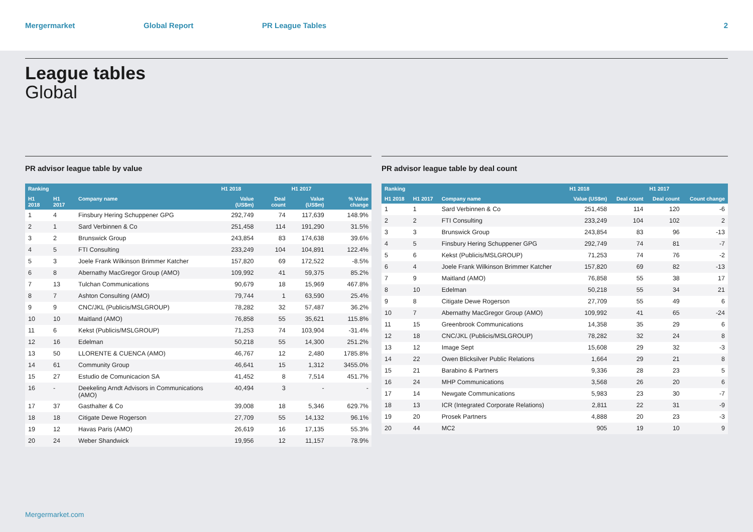Mergermarket Global Report PR League Tables 2
League tables
Global
PR advisor league table by value
| Ranking | | | H1 2018 | | H1 2017 | |
| --- | --- | --- | --- | --- | --- | --- |
| H1 2018 | H1 2017 | Company name | Value (US$m) | Deal count | Value (US$m) | % Value change |
| 1 | 4 | Finsbury Hering Schuppener GPG | 292,749 | 74 | 117,639 | 148.9% |
| 2 | 1 | Sard Verbinnen & Co | 251,458 | 114 | 191,290 | 31.5% |
| 3 | 2 | Brunswick Group | 243,854 | 83 | 174,638 | 39.6% |
| 4 | 5 | FTI Consulting | 233,249 | 104 | 104,891 | 122.4% |
| 5 | 3 | Joele Frank Wilkinson Brimmer Katcher | 157,820 | 69 | 172,522 | -8.5% |
| 6 | 8 | Abernathy MacGregor Group (AMO) | 109,992 | 41 | 59,375 | 85.2% |
| 7 | 13 | Tulchan Communications | 90,679 | 18 | 15,969 | 467.8% |
| 8 | 7 | Ashton Consulting (AMO) | 79,744 | 1 | 63,590 | 25.4% |
| 9 | 9 | CNC/JKL (Publicis/MSLGROUP) | 78,282 | 32 | 57,487 | 36.2% |
| 10 | 10 | Maitland (AMO) | 76,858 | 55 | 35,621 | 115.8% |
| 11 | 6 | Kekst (Publicis/MSLGROUP) | 71,253 | 74 | 103,904 | -31.4% |
| 12 | 16 | Edelman | 50,218 | 55 | 14,300 | 251.2% |
| 13 | 50 | LLORENTE & CUENCA (AMO) | 46,767 | 12 | 2,480 | 1785.8% |
| 14 | 61 | Community Group | 46,641 | 15 | 1,312 | 3455.0% |
| 15 | 27 | Estudio de Comunicacion SA | 41,452 | 8 | 7,514 | 451.7% |
| 16 | - | Deekeling Arndt Advisors in Communications (AMO) | 40,494 | 3 | - | - |
| 17 | 37 | Gasthalter & Co | 39,008 | 18 | 5,346 | 629.7% |
| 18 | 18 | Citigate Dewe Rogerson | 27,709 | 55 | 14,132 | 96.1% |
| 19 | 12 | Havas Paris (AMO) | 26,619 | 16 | 17,135 | 55.3% |
| 20 | 24 | Weber Shandwick | 19,956 | 12 | 11,157 | 78.9% |
PR advisor league table by deal count
| Ranking | | | H1 2018 | | H1 2017 | |
| --- | --- | --- | --- | --- | --- | --- |
| H1 2018 | H1 2017 | Company name | Value (US$m) | Deal count | Deal count | Count change |
| 1 | 1 | Sard Verbinnen & Co | 251,458 | 114 | 120 | -6 |
| 2 | 2 | FTI Consulting | 233,249 | 104 | 102 | 2 |
| 3 | 3 | Brunswick Group | 243,854 | 83 | 96 | -13 |
| 4 | 5 | Finsbury Hering Schuppener GPG | 292,749 | 74 | 81 | -7 |
| 5 | 6 | Kekst (Publicis/MSLGROUP) | 71,253 | 74 | 76 | -2 |
| 6 | 4 | Joele Frank Wilkinson Brimmer Katcher | 157,820 | 69 | 82 | -13 |
| 7 | 9 | Maitland (AMO) | 76,858 | 55 | 38 | 17 |
| 8 | 10 | Edelman | 50,218 | 55 | 34 | 21 |
| 9 | 8 | Citigate Dewe Rogerson | 27,709 | 55 | 49 | 6 |
| 10 | 7 | Abernathy MacGregor Group (AMO) | 109,992 | 41 | 65 | -24 |
| 11 | 15 | Greenbrook Communications | 14,358 | 35 | 29 | 6 |
| 12 | 18 | CNC/JKL (Publicis/MSLGROUP) | 78,282 | 32 | 24 | 8 |
| 13 | 12 | Image Sept | 15,608 | 29 | 32 | -3 |
| 14 | 22 | Owen Blicksilver Public Relations | 1,664 | 29 | 21 | 8 |
| 15 | 21 | Barabino & Partners | 9,336 | 28 | 23 | 5 |
| 16 | 24 | MHP Communications | 3,568 | 26 | 20 | 6 |
| 17 | 14 | Newgate Communications | 5,983 | 23 | 30 | -7 |
| 18 | 13 | ICR (Integrated Corporate Relations) | 2,811 | 22 | 31 | -9 |
| 19 | 20 | Prosek Partners | 4,888 | 20 | 23 | -3 |
| 20 | 44 | MC2 | 905 | 19 | 10 | 9 |
Mergermarket.com